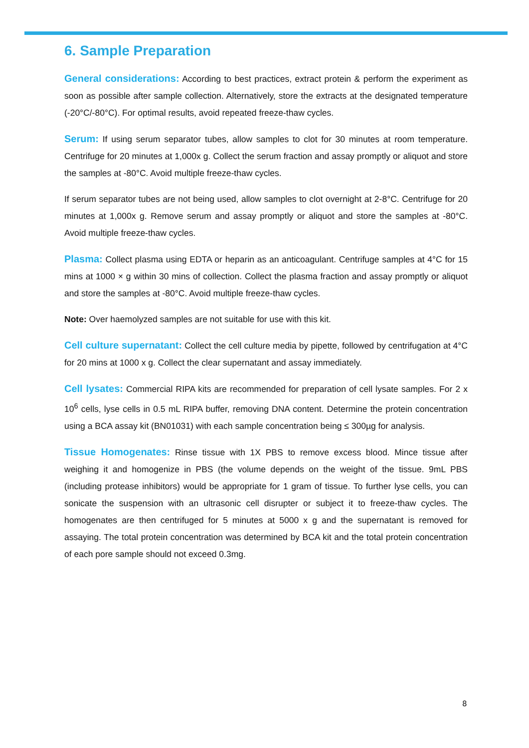6. Sample Preparation
General considerations: According to best practices, extract protein & perform the experiment as soon as possible after sample collection. Alternatively, store the extracts at the designated temperature (-20°C/-80°C). For optimal results, avoid repeated freeze-thaw cycles.
Serum: If using serum separator tubes, allow samples to clot for 30 minutes at room temperature. Centrifuge for 20 minutes at 1,000x g. Collect the serum fraction and assay promptly or aliquot and store the samples at -80°C. Avoid multiple freeze-thaw cycles.
If serum separator tubes are not being used, allow samples to clot overnight at 2-8°C. Centrifuge for 20 minutes at 1,000x g. Remove serum and assay promptly or aliquot and store the samples at -80°C. Avoid multiple freeze-thaw cycles.
Plasma: Collect plasma using EDTA or heparin as an anticoagulant. Centrifuge samples at 4°C for 15 mins at 1000 × g within 30 mins of collection. Collect the plasma fraction and assay promptly or aliquot and store the samples at -80°C. Avoid multiple freeze-thaw cycles.
Note: Over haemolyzed samples are not suitable for use with this kit.
Cell culture supernatant: Collect the cell culture media by pipette, followed by centrifugation at 4°C for 20 mins at 1000 x g. Collect the clear supernatant and assay immediately.
Cell lysates: Commercial RIPA kits are recommended for preparation of cell lysate samples. For 2 x 10<sup>6</sup> cells, lyse cells in 0.5 mL RIPA buffer, removing DNA content. Determine the protein concentration using a BCA assay kit (BN01031) with each sample concentration being ≤ 300µg for analysis.
Tissue Homogenates: Rinse tissue with 1X PBS to remove excess blood. Mince tissue after weighing it and homogenize in PBS (the volume depends on the weight of the tissue. 9mL PBS (including protease inhibitors) would be appropriate for 1 gram of tissue. To further lyse cells, you can sonicate the suspension with an ultrasonic cell disrupter or subject it to freeze-thaw cycles. The homogenates are then centrifuged for 5 minutes at 5000 x g and the supernatant is removed for assaying. The total protein concentration was determined by BCA kit and the total protein concentration of each pore sample should not exceed 0.3mg.
8